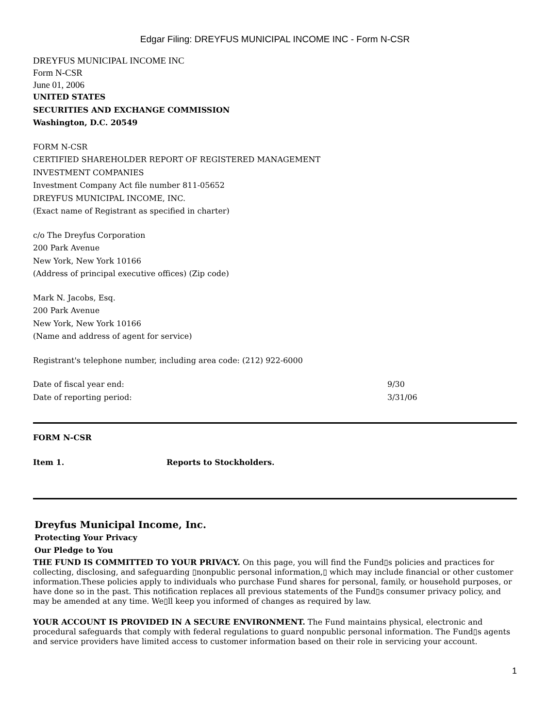Edgar Filing: DREYFUS MUNICIPAL INCOME INC - Form N-CSR
DREYFUS MUNICIPAL INCOME INC
Form N-CSR
June 01, 2006
UNITED STATES
SECURITIES AND EXCHANGE COMMISSION
Washington, D.C. 20549
FORM N-CSR
CERTIFIED SHAREHOLDER REPORT OF REGISTERED MANAGEMENT
INVESTMENT COMPANIES
Investment Company Act file number 811-05652
DREYFUS MUNICIPAL INCOME, INC.
(Exact name of Registrant as specified in charter)
c/o The Dreyfus Corporation
200 Park Avenue
New York, New York 10166
(Address of principal executive offices) (Zip code)
Mark N. Jacobs, Esq.
200 Park Avenue
New York, New York 10166
(Name and address of agent for service)
Registrant's telephone number, including area code: (212) 922-6000
Date of fiscal year end: 9/30
Date of reporting period: 3/31/06
FORM N-CSR
Item 1. Reports to Stockholders.
Dreyfus Municipal Income, Inc.
Protecting Your Privacy
Our Pledge to You
THE FUND IS COMMITTED TO YOUR PRIVACY. On this page, you will find the Fund▯s policies and practices for collecting, disclosing, and safeguarding ▯nonpublic personal information,▯ which may include financial or other customer information.These policies apply to individuals who purchase Fund shares for personal, family, or household purposes, or have done so in the past. This notification replaces all previous statements of the Fund▯s consumer privacy policy, and may be amended at any time. We▯ll keep you informed of changes as required by law.
YOUR ACCOUNT IS PROVIDED IN A SECURE ENVIRONMENT. The Fund maintains physical, electronic and procedural safeguards that comply with federal regulations to guard nonpublic personal information. The Fund▯s agents and service providers have limited access to customer information based on their role in servicing your account.
1